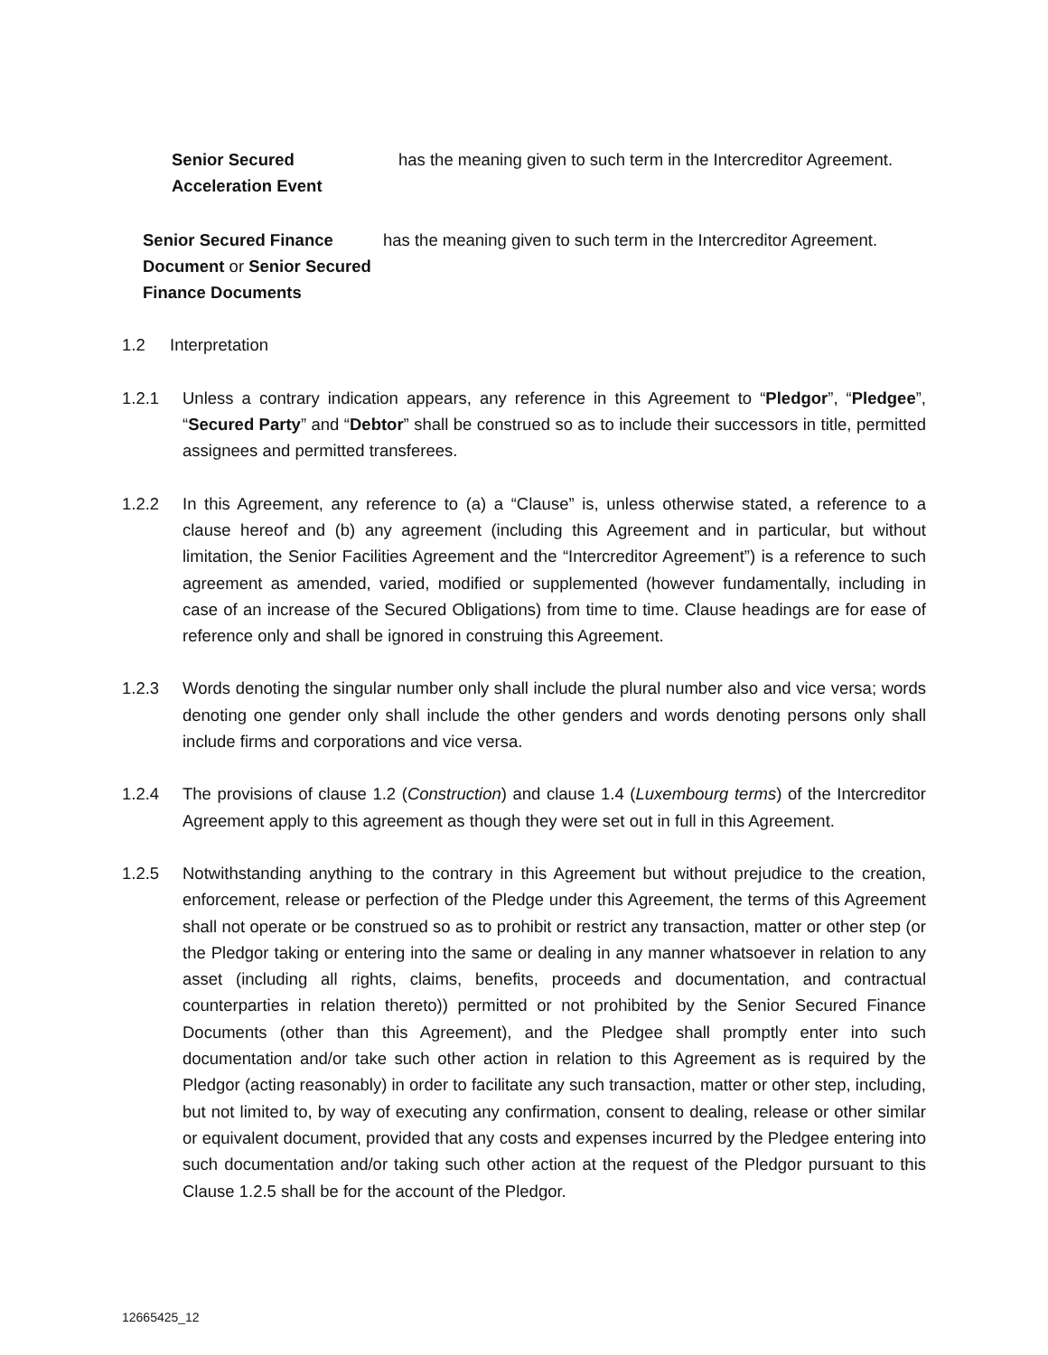Senior Secured
Acceleration Event
has the meaning given to such term in the Intercreditor Agreement.
Senior Secured Finance Document or Senior Secured Finance Documents
has the meaning given to such term in the Intercreditor Agreement.
1.2 Interpretation
1.2.1 Unless a contrary indication appears, any reference in this Agreement to “Pledgor”, “Pledgee”, “Secured Party” and “Debtor” shall be construed so as to include their successors in title, permitted assignees and permitted transferees.
1.2.2 In this Agreement, any reference to (a) a “Clause” is, unless otherwise stated, a reference to a clause hereof and (b) any agreement (including this Agreement and in particular, but without limitation, the Senior Facilities Agreement and the “Intercreditor Agreement”) is a reference to such agreement as amended, varied, modified or supplemented (however fundamentally, including in case of an increase of the Secured Obligations) from time to time. Clause headings are for ease of reference only and shall be ignored in construing this Agreement.
1.2.3 Words denoting the singular number only shall include the plural number also and vice versa; words denoting one gender only shall include the other genders and words denoting persons only shall include firms and corporations and vice versa.
1.2.4 The provisions of clause 1.2 (Construction) and clause 1.4 (Luxembourg terms) of the Intercreditor Agreement apply to this agreement as though they were set out in full in this Agreement.
1.2.5 Notwithstanding anything to the contrary in this Agreement but without prejudice to the creation, enforcement, release or perfection of the Pledge under this Agreement, the terms of this Agreement shall not operate or be construed so as to prohibit or restrict any transaction, matter or other step (or the Pledgor taking or entering into the same or dealing in any manner whatsoever in relation to any asset (including all rights, claims, benefits, proceeds and documentation, and contractual counterparties in relation thereto)) permitted or not prohibited by the Senior Secured Finance Documents (other than this Agreement), and the Pledgee shall promptly enter into such documentation and/or take such other action in relation to this Agreement as is required by the Pledgor (acting reasonably) in order to facilitate any such transaction, matter or other step, including, but not limited to, by way of executing any confirmation, consent to dealing, release or other similar or equivalent document, provided that any costs and expenses incurred by the Pledgee entering into such documentation and/or taking such other action at the request of the Pledgor pursuant to this Clause 1.2.5 shall be for the account of the Pledgor.
12665425_12